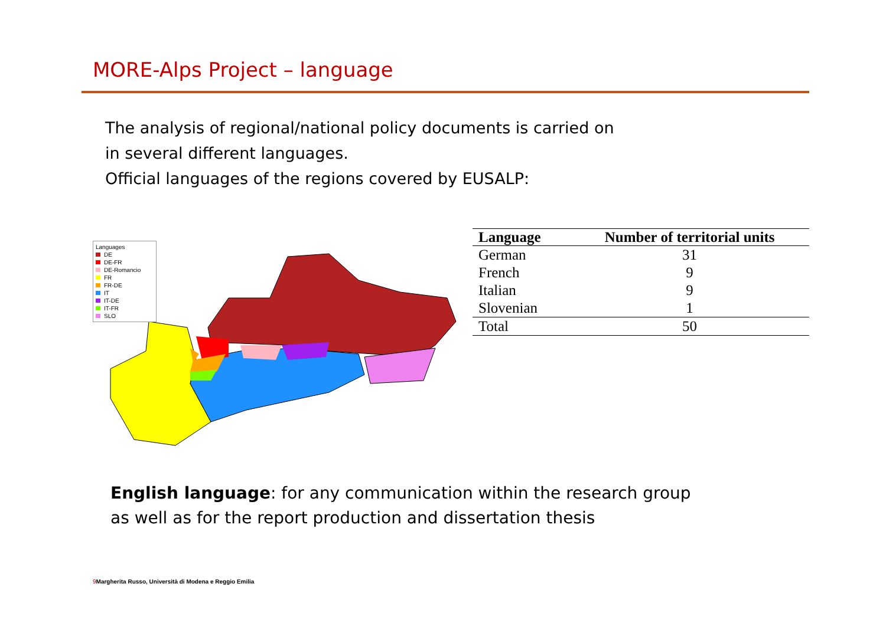MORE-Alps Project – language
The analysis of regional/national policy documents is carried on
in several different languages.
Official languages of the regions covered by EUSALP:
Languages
DE
DE-FR
DE-Romancio
FR
FR-DE
IT
IT-DE
IT-FR
SLO
| Language | Number of territorial units |
| --- | --- |
| German | 31 |
| French | 9 |
| Italian | 9 |
| Slovenian | 1 |
| Total | 50 |
English language: for any communication within the research group
as well as for the report production and dissertation thesis
9 Margherita Russo, Università di Modena e Reggio Emilia